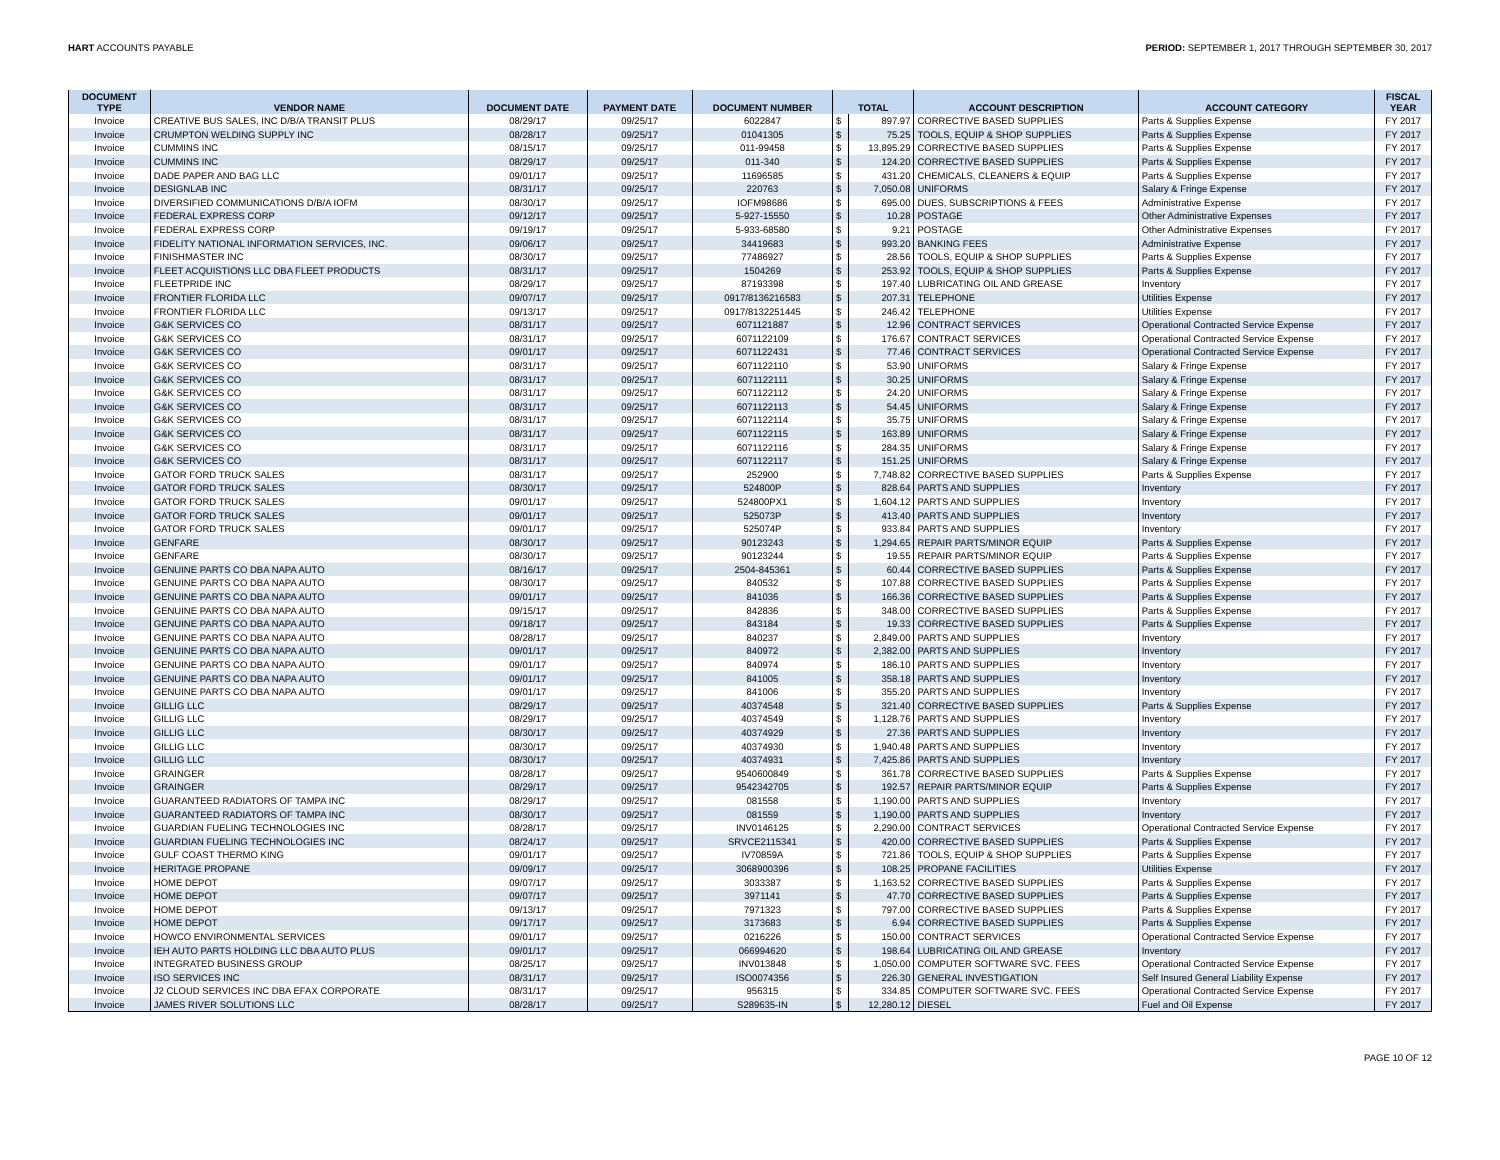HART ACCOUNTS PAYABLE PERIOD: SEPTEMBER 1, 2017 THROUGH SEPTEMBER 30, 2017
| DOCUMENT TYPE | VENDOR NAME | DOCUMENT DATE | PAYMENT DATE | DOCUMENT NUMBER | TOTAL | | ACCOUNT DESCRIPTION | ACCOUNT CATEGORY | FISCAL YEAR |
| --- | --- | --- | --- | --- | --- | --- | --- | --- | --- |
| Invoice | CREATIVE BUS SALES, INC D/B/A TRANSIT PLUS | 08/29/17 | 09/25/17 | 6022847 | $ | 897.97 | CORRECTIVE BASED SUPPLIES | Parts & Supplies Expense | FY 2017 |
| Invoice | CRUMPTON WELDING SUPPLY INC | 08/28/17 | 09/25/17 | 01041305 | $ | 75.25 | TOOLS, EQUIP & SHOP SUPPLIES | Parts & Supplies Expense | FY 2017 |
| Invoice | CUMMINS INC | 08/15/17 | 09/25/17 | 011-99458 | $ | 13,895.29 | CORRECTIVE BASED SUPPLIES | Parts & Supplies Expense | FY 2017 |
| Invoice | CUMMINS INC | 08/29/17 | 09/25/17 | 011-340 | $ | 124.20 | CORRECTIVE BASED SUPPLIES | Parts & Supplies Expense | FY 2017 |
| Invoice | DADE PAPER AND BAG LLC | 09/01/17 | 09/25/17 | 11696585 | $ | 431.20 | CHEMICALS, CLEANERS & EQUIP | Parts & Supplies Expense | FY 2017 |
| Invoice | DESIGNLAB INC | 08/31/17 | 09/25/17 | 220763 | $ | 7,050.08 | UNIFORMS | Salary & Fringe Expense | FY 2017 |
| Invoice | DIVERSIFIED COMMUNICATIONS D/B/A IOFM | 08/30/17 | 09/25/17 | IOFM98686 | $ | 695.00 | DUES, SUBSCRIPTIONS & FEES | Administrative Expense | FY 2017 |
| Invoice | FEDERAL EXPRESS CORP | 09/12/17 | 09/25/17 | 5-927-15550 | $ | 10.28 | POSTAGE | Other Administrative Expenses | FY 2017 |
| Invoice | FEDERAL EXPRESS CORP | 09/19/17 | 09/25/17 | 5-933-68580 | $ | 9.21 | POSTAGE | Other Administrative Expenses | FY 2017 |
| Invoice | FIDELITY NATIONAL INFORMATION SERVICES, INC. | 09/06/17 | 09/25/17 | 34419683 | $ | 993.20 | BANKING FEES | Administrative Expense | FY 2017 |
| Invoice | FINISHMASTER INC | 08/30/17 | 09/25/17 | 77486927 | $ | 28.56 | TOOLS, EQUIP & SHOP SUPPLIES | Parts & Supplies Expense | FY 2017 |
| Invoice | FLEET ACQUISTIONS LLC DBA FLEET PRODUCTS | 08/31/17 | 09/25/17 | 1504269 | $ | 253.92 | TOOLS, EQUIP & SHOP SUPPLIES | Parts & Supplies Expense | FY 2017 |
| Invoice | FLEETPRIDE INC | 08/29/17 | 09/25/17 | 87193398 | $ | 197.40 | LUBRICATING OIL AND GREASE | Inventory | FY 2017 |
| Invoice | FRONTIER FLORIDA LLC | 09/07/17 | 09/25/17 | 0917/8136216583 | $ | 207.31 | TELEPHONE | Utilities Expense | FY 2017 |
| Invoice | FRONTIER FLORIDA LLC | 09/13/17 | 09/25/17 | 0917/8132251445 | $ | 246.42 | TELEPHONE | Utilities Expense | FY 2017 |
| Invoice | G&K SERVICES CO | 08/31/17 | 09/25/17 | 6071121887 | $ | 12.96 | CONTRACT SERVICES | Operational Contracted Service Expense | FY 2017 |
| Invoice | G&K SERVICES CO | 08/31/17 | 09/25/17 | 6071122109 | $ | 176.67 | CONTRACT SERVICES | Operational Contracted Service Expense | FY 2017 |
| Invoice | G&K SERVICES CO | 09/01/17 | 09/25/17 | 6071122431 | $ | 77.46 | CONTRACT SERVICES | Operational Contracted Service Expense | FY 2017 |
| Invoice | G&K SERVICES CO | 08/31/17 | 09/25/17 | 6071122110 | $ | 53.90 | UNIFORMS | Salary & Fringe Expense | FY 2017 |
| Invoice | G&K SERVICES CO | 08/31/17 | 09/25/17 | 6071122111 | $ | 30.25 | UNIFORMS | Salary & Fringe Expense | FY 2017 |
| Invoice | G&K SERVICES CO | 08/31/17 | 09/25/17 | 6071122112 | $ | 24.20 | UNIFORMS | Salary & Fringe Expense | FY 2017 |
| Invoice | G&K SERVICES CO | 08/31/17 | 09/25/17 | 6071122113 | $ | 54.45 | UNIFORMS | Salary & Fringe Expense | FY 2017 |
| Invoice | G&K SERVICES CO | 08/31/17 | 09/25/17 | 6071122114 | $ | 35.75 | UNIFORMS | Salary & Fringe Expense | FY 2017 |
| Invoice | G&K SERVICES CO | 08/31/17 | 09/25/17 | 6071122115 | $ | 163.89 | UNIFORMS | Salary & Fringe Expense | FY 2017 |
| Invoice | G&K SERVICES CO | 08/31/17 | 09/25/17 | 6071122116 | $ | 284.35 | UNIFORMS | Salary & Fringe Expense | FY 2017 |
| Invoice | G&K SERVICES CO | 08/31/17 | 09/25/17 | 6071122117 | $ | 151.25 | UNIFORMS | Salary & Fringe Expense | FY 2017 |
| Invoice | GATOR FORD TRUCK SALES | 08/31/17 | 09/25/17 | 252900 | $ | 7,748.82 | CORRECTIVE BASED SUPPLIES | Parts & Supplies Expense | FY 2017 |
| Invoice | GATOR FORD TRUCK SALES | 08/30/17 | 09/25/17 | 524800P | $ | 828.64 | PARTS AND SUPPLIES | Inventory | FY 2017 |
| Invoice | GATOR FORD TRUCK SALES | 09/01/17 | 09/25/17 | 524800PX1 | $ | 1,604.12 | PARTS AND SUPPLIES | Inventory | FY 2017 |
| Invoice | GATOR FORD TRUCK SALES | 09/01/17 | 09/25/17 | 525073P | $ | 413.40 | PARTS AND SUPPLIES | Inventory | FY 2017 |
| Invoice | GATOR FORD TRUCK SALES | 09/01/17 | 09/25/17 | 525074P | $ | 933.84 | PARTS AND SUPPLIES | Inventory | FY 2017 |
| Invoice | GENFARE | 08/30/17 | 09/25/17 | 90123243 | $ | 1,294.65 | REPAIR PARTS/MINOR EQUIP | Parts & Supplies Expense | FY 2017 |
| Invoice | GENFARE | 08/30/17 | 09/25/17 | 90123244 | $ | 19.55 | REPAIR PARTS/MINOR EQUIP | Parts & Supplies Expense | FY 2017 |
| Invoice | GENUINE PARTS CO DBA NAPA AUTO | 08/16/17 | 09/25/17 | 2504-845361 | $ | 60.44 | CORRECTIVE BASED SUPPLIES | Parts & Supplies Expense | FY 2017 |
| Invoice | GENUINE PARTS CO DBA NAPA AUTO | 08/30/17 | 09/25/17 | 840532 | $ | 107.88 | CORRECTIVE BASED SUPPLIES | Parts & Supplies Expense | FY 2017 |
| Invoice | GENUINE PARTS CO DBA NAPA AUTO | 09/01/17 | 09/25/17 | 841036 | $ | 166.36 | CORRECTIVE BASED SUPPLIES | Parts & Supplies Expense | FY 2017 |
| Invoice | GENUINE PARTS CO DBA NAPA AUTO | 09/15/17 | 09/25/17 | 842836 | $ | 348.00 | CORRECTIVE BASED SUPPLIES | Parts & Supplies Expense | FY 2017 |
| Invoice | GENUINE PARTS CO DBA NAPA AUTO | 09/18/17 | 09/25/17 | 843184 | $ | 19.33 | CORRECTIVE BASED SUPPLIES | Parts & Supplies Expense | FY 2017 |
| Invoice | GENUINE PARTS CO DBA NAPA AUTO | 08/28/17 | 09/25/17 | 840237 | $ | 2,849.00 | PARTS AND SUPPLIES | Inventory | FY 2017 |
| Invoice | GENUINE PARTS CO DBA NAPA AUTO | 09/01/17 | 09/25/17 | 840972 | $ | 2,382.00 | PARTS AND SUPPLIES | Inventory | FY 2017 |
| Invoice | GENUINE PARTS CO DBA NAPA AUTO | 09/01/17 | 09/25/17 | 840974 | $ | 186.10 | PARTS AND SUPPLIES | Inventory | FY 2017 |
| Invoice | GENUINE PARTS CO DBA NAPA AUTO | 09/01/17 | 09/25/17 | 841005 | $ | 358.18 | PARTS AND SUPPLIES | Inventory | FY 2017 |
| Invoice | GENUINE PARTS CO DBA NAPA AUTO | 09/01/17 | 09/25/17 | 841006 | $ | 355.20 | PARTS AND SUPPLIES | Inventory | FY 2017 |
| Invoice | GILLIG LLC | 08/29/17 | 09/25/17 | 40374548 | $ | 321.40 | CORRECTIVE BASED SUPPLIES | Parts & Supplies Expense | FY 2017 |
| Invoice | GILLIG LLC | 08/29/17 | 09/25/17 | 40374549 | $ | 1,128.76 | PARTS AND SUPPLIES | Inventory | FY 2017 |
| Invoice | GILLIG LLC | 08/30/17 | 09/25/17 | 40374929 | $ | 27.36 | PARTS AND SUPPLIES | Inventory | FY 2017 |
| Invoice | GILLIG LLC | 08/30/17 | 09/25/17 | 40374930 | $ | 1,940.48 | PARTS AND SUPPLIES | Inventory | FY 2017 |
| Invoice | GILLIG LLC | 08/30/17 | 09/25/17 | 40374931 | $ | 7,425.86 | PARTS AND SUPPLIES | Inventory | FY 2017 |
| Invoice | GRAINGER | 08/28/17 | 09/25/17 | 9540600849 | $ | 361.78 | CORRECTIVE BASED SUPPLIES | Parts & Supplies Expense | FY 2017 |
| Invoice | GRAINGER | 08/29/17 | 09/25/17 | 9542342705 | $ | 192.57 | REPAIR PARTS/MINOR EQUIP | Parts & Supplies Expense | FY 2017 |
| Invoice | GUARANTEED RADIATORS OF TAMPA INC | 08/29/17 | 09/25/17 | 081558 | $ | 1,190.00 | PARTS AND SUPPLIES | Inventory | FY 2017 |
| Invoice | GUARANTEED RADIATORS OF TAMPA INC | 08/30/17 | 09/25/17 | 081559 | $ | 1,190.00 | PARTS AND SUPPLIES | Inventory | FY 2017 |
| Invoice | GUARDIAN FUELING TECHNOLOGIES INC | 08/28/17 | 09/25/17 | INV0146125 | $ | 2,290.00 | CONTRACT SERVICES | Operational Contracted Service Expense | FY 2017 |
| Invoice | GUARDIAN FUELING TECHNOLOGIES INC | 08/24/17 | 09/25/17 | SRVCE2115341 | $ | 420.00 | CORRECTIVE BASED SUPPLIES | Parts & Supplies Expense | FY 2017 |
| Invoice | GULF COAST THERMO KING | 09/01/17 | 09/25/17 | IV70859A | $ | 721.86 | TOOLS, EQUIP & SHOP SUPPLIES | Parts & Supplies Expense | FY 2017 |
| Invoice | HERITAGE PROPANE | 09/09/17 | 09/25/17 | 3068900396 | $ | 108.25 | PROPANE FACILITIES | Utilities Expense | FY 2017 |
| Invoice | HOME DEPOT | 09/07/17 | 09/25/17 | 3033387 | $ | 1,163.52 | CORRECTIVE BASED SUPPLIES | Parts & Supplies Expense | FY 2017 |
| Invoice | HOME DEPOT | 09/07/17 | 09/25/17 | 3971141 | $ | 47.70 | CORRECTIVE BASED SUPPLIES | Parts & Supplies Expense | FY 2017 |
| Invoice | HOME DEPOT | 09/13/17 | 09/25/17 | 7971323 | $ | 797.00 | CORRECTIVE BASED SUPPLIES | Parts & Supplies Expense | FY 2017 |
| Invoice | HOME DEPOT | 09/17/17 | 09/25/17 | 3173683 | $ | 6.94 | CORRECTIVE BASED SUPPLIES | Parts & Supplies Expense | FY 2017 |
| Invoice | HOWCO ENVIRONMENTAL SERVICES | 09/01/17 | 09/25/17 | 0216226 | $ | 150.00 | CONTRACT SERVICES | Operational Contracted Service Expense | FY 2017 |
| Invoice | IEH AUTO PARTS HOLDING LLC DBA AUTO PLUS | 09/01/17 | 09/25/17 | 066994620 | $ | 198.64 | LUBRICATING OIL AND GREASE | Inventory | FY 2017 |
| Invoice | INTEGRATED BUSINESS GROUP | 08/25/17 | 09/25/17 | INV013848 | $ | 1,050.00 | COMPUTER SOFTWARE SVC. FEES | Operational Contracted Service Expense | FY 2017 |
| Invoice | ISO SERVICES INC | 08/31/17 | 09/25/17 | ISO0074356 | $ | 226.30 | GENERAL INVESTIGATION | Self Insured General Liability Expense | FY 2017 |
| Invoice | J2 CLOUD SERVICES INC DBA EFAX CORPORATE | 08/31/17 | 09/25/17 | 956315 | $ | 334.85 | COMPUTER SOFTWARE SVC. FEES | Operational Contracted Service Expense | FY 2017 |
| Invoice | JAMES RIVER SOLUTIONS LLC | 08/28/17 | 09/25/17 | S289635-IN | $ | 12,280.12 | DIESEL | Fuel and Oil Expense | FY 2017 |
PAGE 10 OF 12